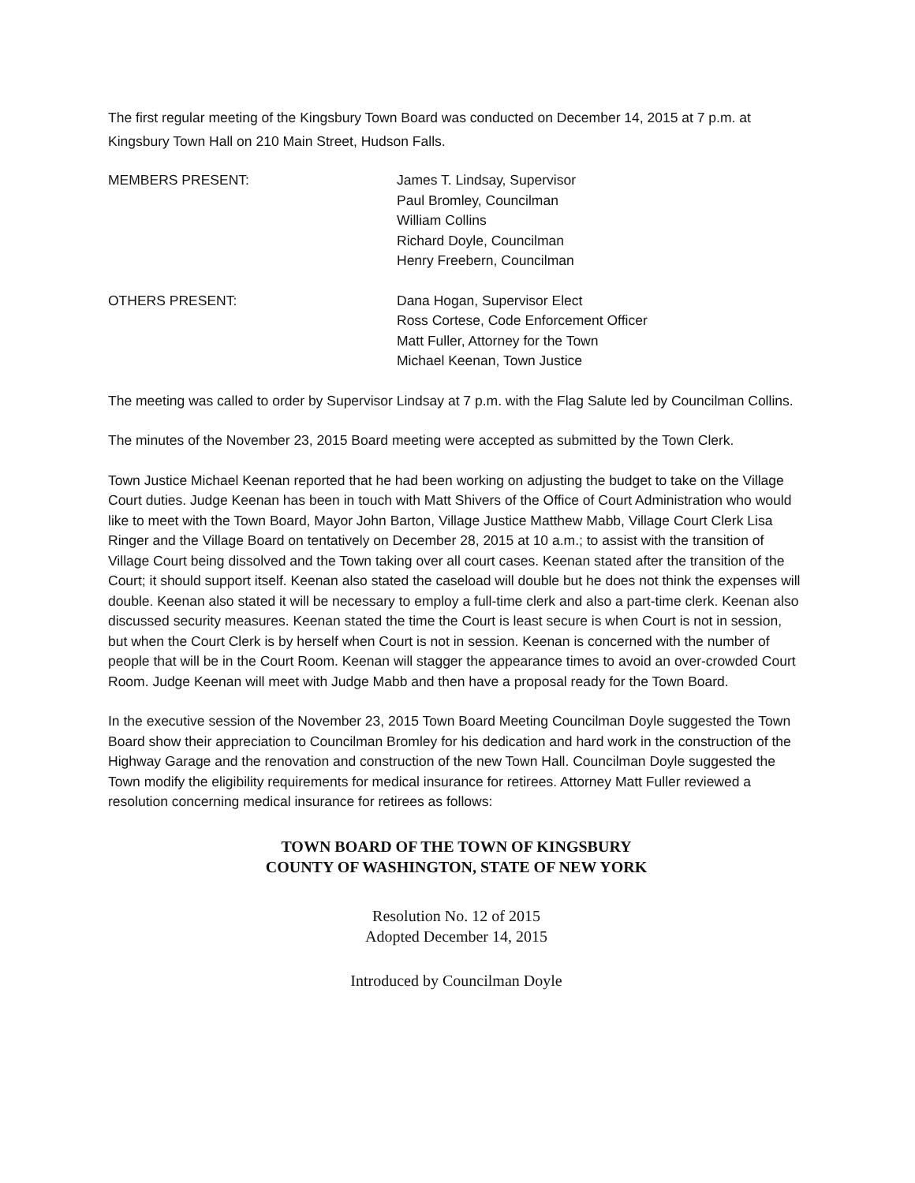The first regular meeting of the Kingsbury Town Board was conducted on December 14, 2015 at 7 p.m. at Kingsbury Town Hall on 210 Main Street, Hudson Falls.
MEMBERS PRESENT: James T. Lindsay, Supervisor
Paul Bromley, Councilman
William Collins
Richard Doyle, Councilman
Henry Freebern, Councilman
OTHERS PRESENT: Dana Hogan, Supervisor Elect
Ross Cortese, Code Enforcement Officer
Matt Fuller, Attorney for the Town
Michael Keenan, Town Justice
The meeting was called to order by Supervisor Lindsay at 7 p.m. with the Flag Salute led by Councilman Collins.
The minutes of the November 23, 2015 Board meeting were accepted as submitted by the Town Clerk.
Town Justice Michael Keenan reported that he had been working on adjusting the budget to take on the Village Court duties. Judge Keenan has been in touch with Matt Shivers of the Office of Court Administration who would like to meet with the Town Board, Mayor John Barton, Village Justice Matthew Mabb, Village Court Clerk Lisa Ringer and the Village Board on tentatively on December 28, 2015 at 10 a.m.; to assist with the transition of Village Court being dissolved and the Town taking over all court cases. Keenan stated after the transition of the Court; it should support itself. Keenan also stated the caseload will double but he does not think the expenses will double. Keenan also stated it will be necessary to employ a full-time clerk and also a part-time clerk. Keenan also discussed security measures. Keenan stated the time the Court is least secure is when Court is not in session, but when the Court Clerk is by herself when Court is not in session. Keenan is concerned with the number of people that will be in the Court Room. Keenan will stagger the appearance times to avoid an over-crowded Court Room. Judge Keenan will meet with Judge Mabb and then have a proposal ready for the Town Board.
In the executive session of the November 23, 2015 Town Board Meeting Councilman Doyle suggested the Town Board show their appreciation to Councilman Bromley for his dedication and hard work in the construction of the Highway Garage and the renovation and construction of the new Town Hall. Councilman Doyle suggested the Town modify the eligibility requirements for medical insurance for retirees. Attorney Matt Fuller reviewed a resolution concerning medical insurance for retirees as follows:
TOWN BOARD OF THE TOWN OF KINGSBURY
COUNTY OF WASHINGTON, STATE OF NEW YORK
Resolution No. 12 of 2015
Adopted December 14, 2015
Introduced by Councilman Doyle